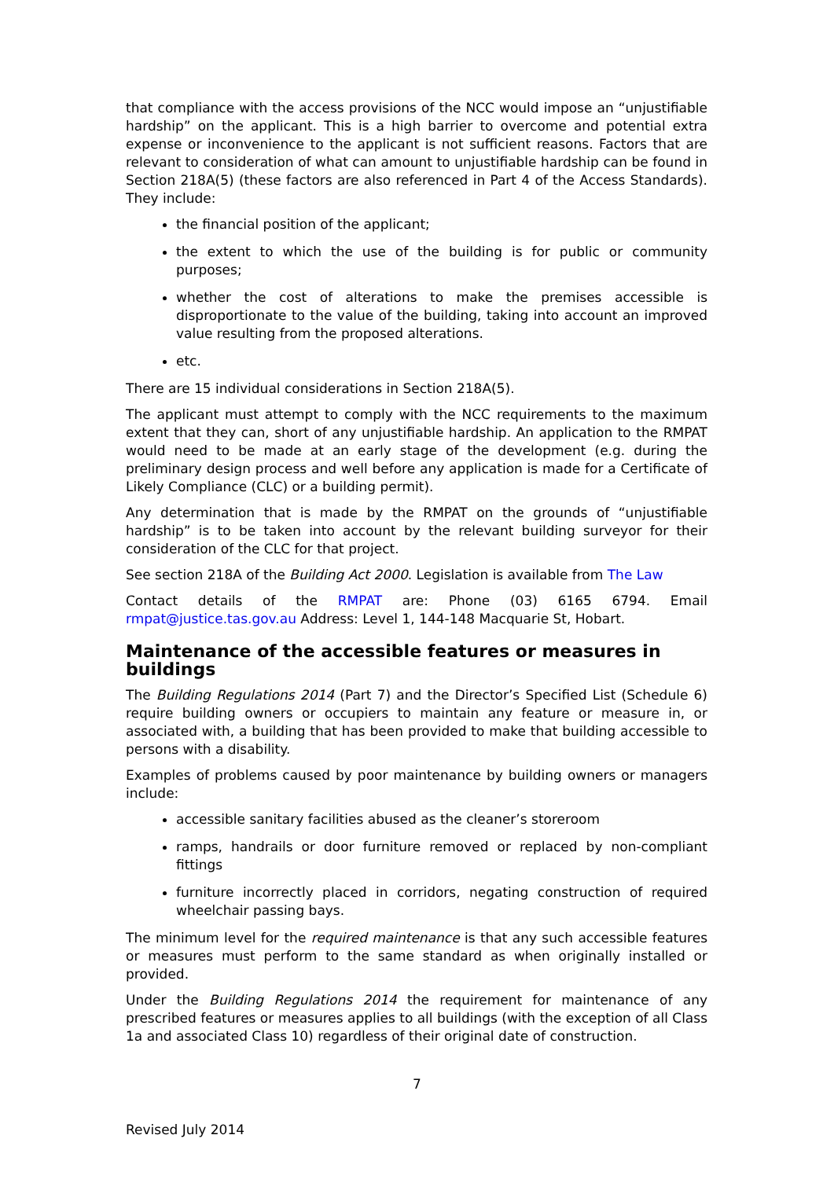that compliance with the access provisions of the NCC would impose an “unjustifiable hardship” on the applicant. This is a high barrier to overcome and potential extra expense or inconvenience to the applicant is not sufficient reasons. Factors that are relevant to consideration of what can amount to unjustifiable hardship can be found in Section 218A(5) (these factors are also referenced in Part 4 of the Access Standards). They include:
the financial position of the applicant;
the extent to which the use of the building is for public or community purposes;
whether the cost of alterations to make the premises accessible is disproportionate to the value of the building, taking into account an improved value resulting from the proposed alterations.
etc.
There are 15 individual considerations in Section 218A(5).
The applicant must attempt to comply with the NCC requirements to the maximum extent that they can, short of any unjustifiable hardship. An application to the RMPAT would need to be made at an early stage of the development (e.g. during the preliminary design process and well before any application is made for a Certificate of Likely Compliance (CLC) or a building permit).
Any determination that is made by the RMPAT on the grounds of “unjustifiable hardship” is to be taken into account by the relevant building surveyor for their consideration of the CLC for that project.
See section 218A of the Building Act 2000. Legislation is available from The Law
Contact details of the RMPAT are: Phone (03) 6165 6794. Email rmpat@justice.tas.gov.au Address: Level 1, 144-148 Macquarie St, Hobart.
Maintenance of the accessible features or measures in buildings
The Building Regulations 2014 (Part 7) and the Director’s Specified List (Schedule 6) require building owners or occupiers to maintain any feature or measure in, or associated with, a building that has been provided to make that building accessible to persons with a disability.
Examples of problems caused by poor maintenance by building owners or managers include:
accessible sanitary facilities abused as the cleaner’s storeroom
ramps, handrails or door furniture removed or replaced by non-compliant fittings
furniture incorrectly placed in corridors, negating construction of required wheelchair passing bays.
The minimum level for the required maintenance is that any such accessible features or measures must perform to the same standard as when originally installed or provided.
Under the Building Regulations 2014 the requirement for maintenance of any prescribed features or measures applies to all buildings (with the exception of all Class 1a and associated Class 10) regardless of their original date of construction.
Revised July 2014
7